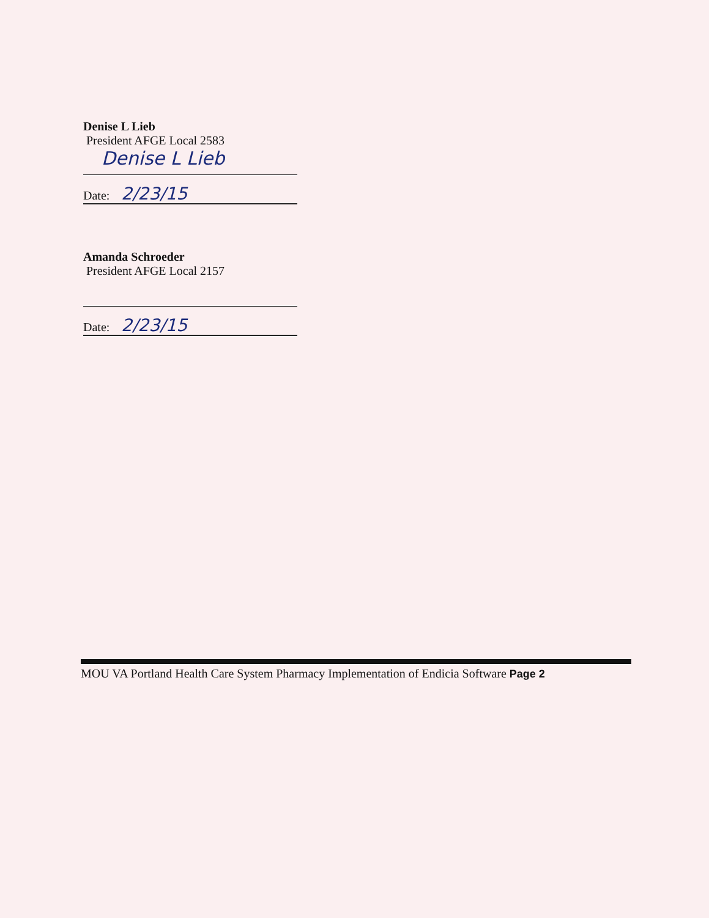Denise L Lieb
President AFGE Local 2583
Denise L Lieb
Date: 2/23/15
Amanda Schroeder
President AFGE Local 2157
Date: 2/23/15
MOU VA Portland Health Care System Pharmacy Implementation of Endicia Software Page 2